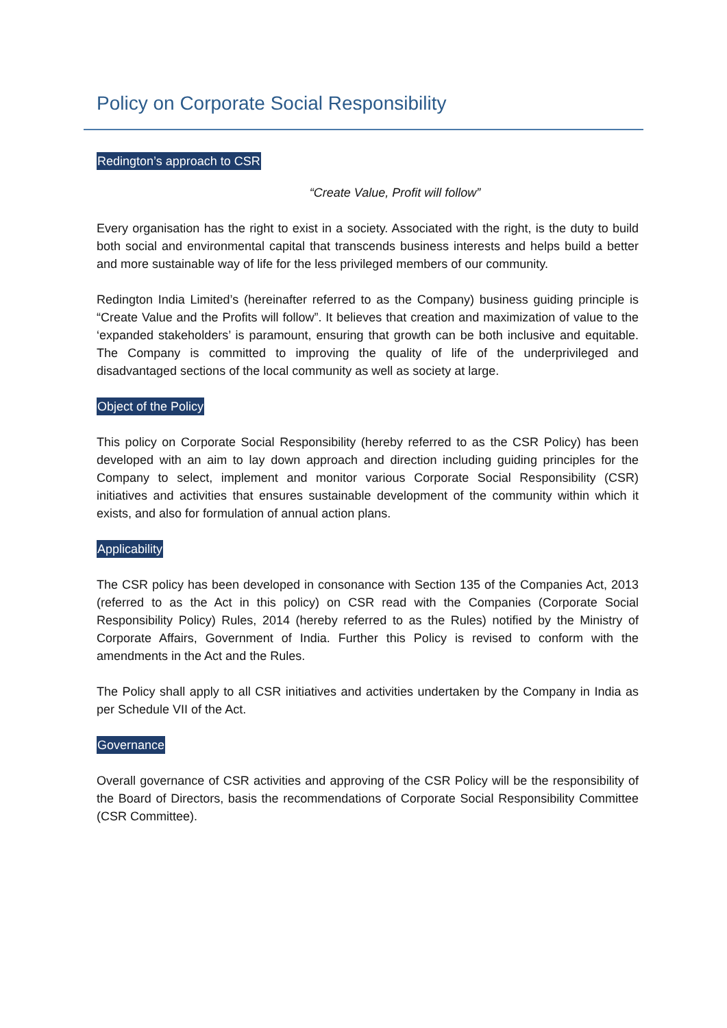Policy on Corporate Social Responsibility
Redington’s approach to CSR
“Create Value, Profit will follow”
Every organisation has the right to exist in a society. Associated with the right, is the duty to build both social and environmental capital that transcends business interests and helps build a better and more sustainable way of life for the less privileged members of our community.
Redington India Limited’s (hereinafter referred to as the Company) business guiding principle is “Create Value and the Profits will follow”. It believes that creation and maximization of value to the ‘expanded stakeholders’ is paramount, ensuring that growth can be both inclusive and equitable. The Company is committed to improving the quality of life of the underprivileged and disadvantaged sections of the local community as well as society at large.
Object of the Policy
This policy on Corporate Social Responsibility (hereby referred to as the CSR Policy) has been developed with an aim to lay down approach and direction including guiding principles for the Company to select, implement and monitor various Corporate Social Responsibility (CSR) initiatives and activities that ensures sustainable development of the community within which it exists, and also for formulation of annual action plans.
Applicability
The CSR policy has been developed in consonance with Section 135 of the Companies Act, 2013 (referred to as the Act in this policy) on CSR read with the Companies (Corporate Social Responsibility Policy) Rules, 2014 (hereby referred to as the Rules) notified by the Ministry of Corporate Affairs, Government of India. Further this Policy is revised to conform with the amendments in the Act and the Rules.
The Policy shall apply to all CSR initiatives and activities undertaken by the Company in India as per Schedule VII of the Act.
Governance
Overall governance of CSR activities and approving of the CSR Policy will be the responsibility of the Board of Directors, basis the recommendations of Corporate Social Responsibility Committee (CSR Committee).